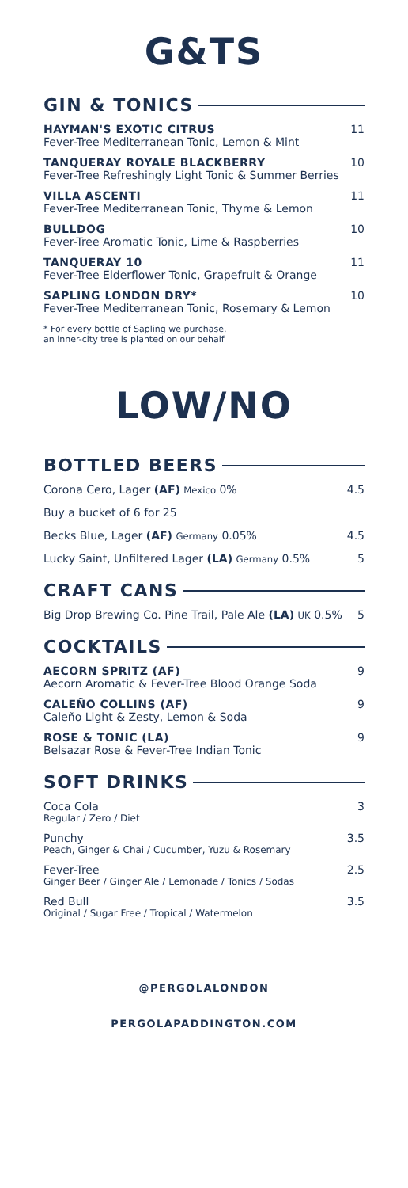G&TS
GIN & TONICS
HAYMAN'S EXOTIC CITRUS
Fever-Tree Mediterranean Tonic, Lemon & Mint
11
TANQUERAY ROYALE BLACKBERRY
Fever-Tree Refreshingly Light Tonic & Summer Berries
10
VILLA ASCENTI
Fever-Tree Mediterranean Tonic, Thyme & Lemon
11
BULLDOG
Fever-Tree Aromatic Tonic, Lime & Raspberries
10
TANQUERAY 10
Fever-Tree Elderflower Tonic, Grapefruit & Orange
11
SAPLING LONDON DRY*
Fever-Tree Mediterranean Tonic, Rosemary & Lemon
10
* For every bottle of Sapling we purchase,
an inner-city tree is planted on our behalf
LOW/NO
BOTTLED BEERS
Corona Cero, Lager (AF) Mexico 0% 4.5
Buy a bucket of 6 for 25
Becks Blue, Lager (AF) Germany 0.05% 4.5
Lucky Saint, Unfiltered Lager (LA) Germany 0.5% 5
CRAFT CANS
Big Drop Brewing Co. Pine Trail, Pale Ale (LA) UK 0.5% 5
COCKTAILS
AECORN SPRITZ (AF)
Aecorn Aromatic & Fever-Tree Blood Orange Soda
9
CALEÑO COLLINS (AF)
Caleño Light & Zesty, Lemon & Soda
9
ROSE & TONIC (LA)
Belsazar Rose & Fever-Tree Indian Tonic
9
SOFT DRINKS
Coca Cola
Regular / Zero / Diet
3
Punchy
Peach, Ginger & Chai / Cucumber, Yuzu & Rosemary
3.5
Fever-Tree
Ginger Beer / Ginger Ale / Lemonade / Tonics / Sodas
2.5
Red Bull
Original / Sugar Free / Tropical / Watermelon
3.5
@PERGOLALONDON
PERGOLAPADDINGTON.COM